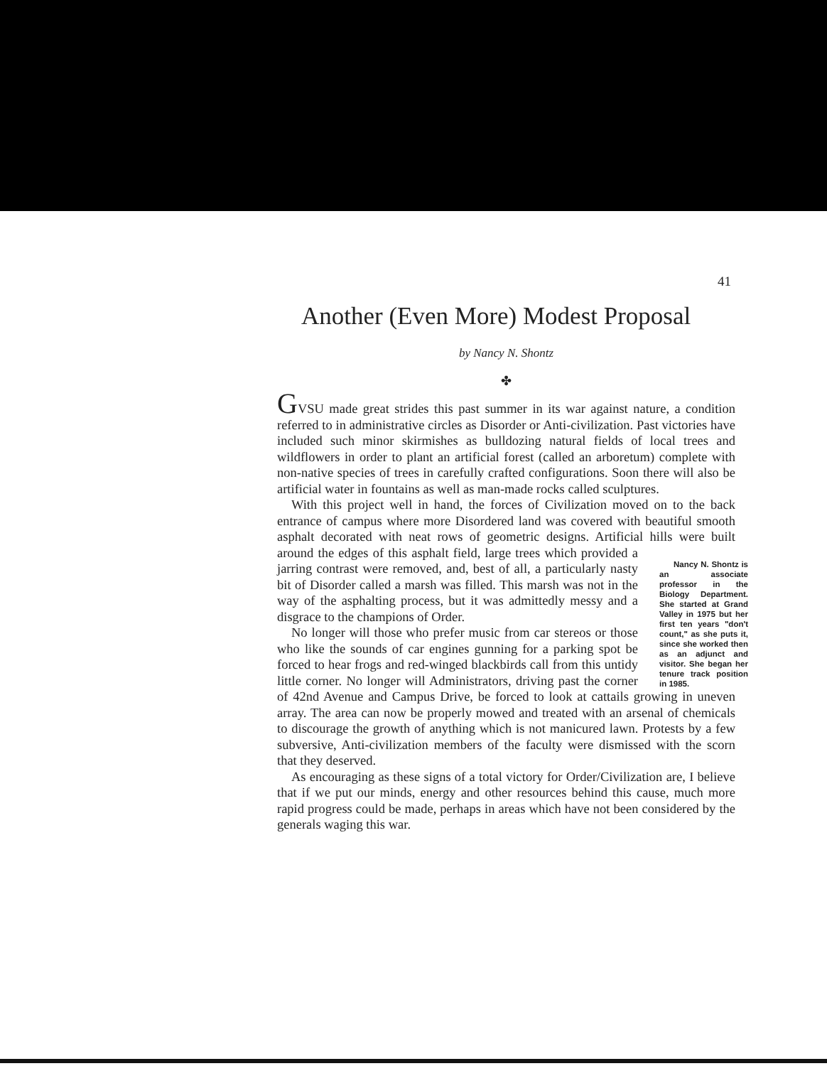41
Another (Even More) Modest Proposal
by Nancy N. Shontz
✤
GVSU made great strides this past summer in its war against nature, a condition referred to in administrative circles as Disorder or Anti-civilization. Past victories have included such minor skirmishes as bulldozing natural fields of local trees and wildflowers in order to plant an artificial forest (called an arboretum) complete with non-native species of trees in carefully crafted configurations. Soon there will also be artificial water in fountains as well as man-made rocks called sculptures.
With this project well in hand, the forces of Civilization moved on to the back entrance of campus where more Disordered land was covered with beautiful smooth asphalt decorated with neat rows of geometric designs. Artificial hills were built around Nancy N. Shontz is an associate professor in the Biology Department. She started at Grand Valley in 1975 but her first ten years "don't count," as she puts it, since she worked then as an adjunct and visitor. She began her tenure track position in 1985. the edges of this asphalt field, large trees which provided a jarring contrast were removed, and, best of all, a particularly nasty bit of Disorder called a marsh was filled. This marsh was not in the way of the asphalting process, but it was admittedly messy and a disgrace to the champions of Order.
No longer will those who prefer music from car stereos or those who like the sounds of car engines gunning for a parking spot be forced to hear frogs and red-winged blackbirds call from this untidy little corner. No longer will Administrators, driving past the corner of 42nd Avenue and Campus Drive, be forced to look at cattails growing in uneven array. The area can now be properly mowed and treated with an arsenal of chemicals to discourage the growth of anything which is not manicured lawn. Protests by a few subversive, Anti-civilization members of the faculty were dismissed with the scorn that they deserved.
As encouraging as these signs of a total victory for Order/Civilization are, I believe that if we put our minds, energy and other resources behind this cause, much more rapid progress could be made, perhaps in areas which have not been considered by the generals waging this war.